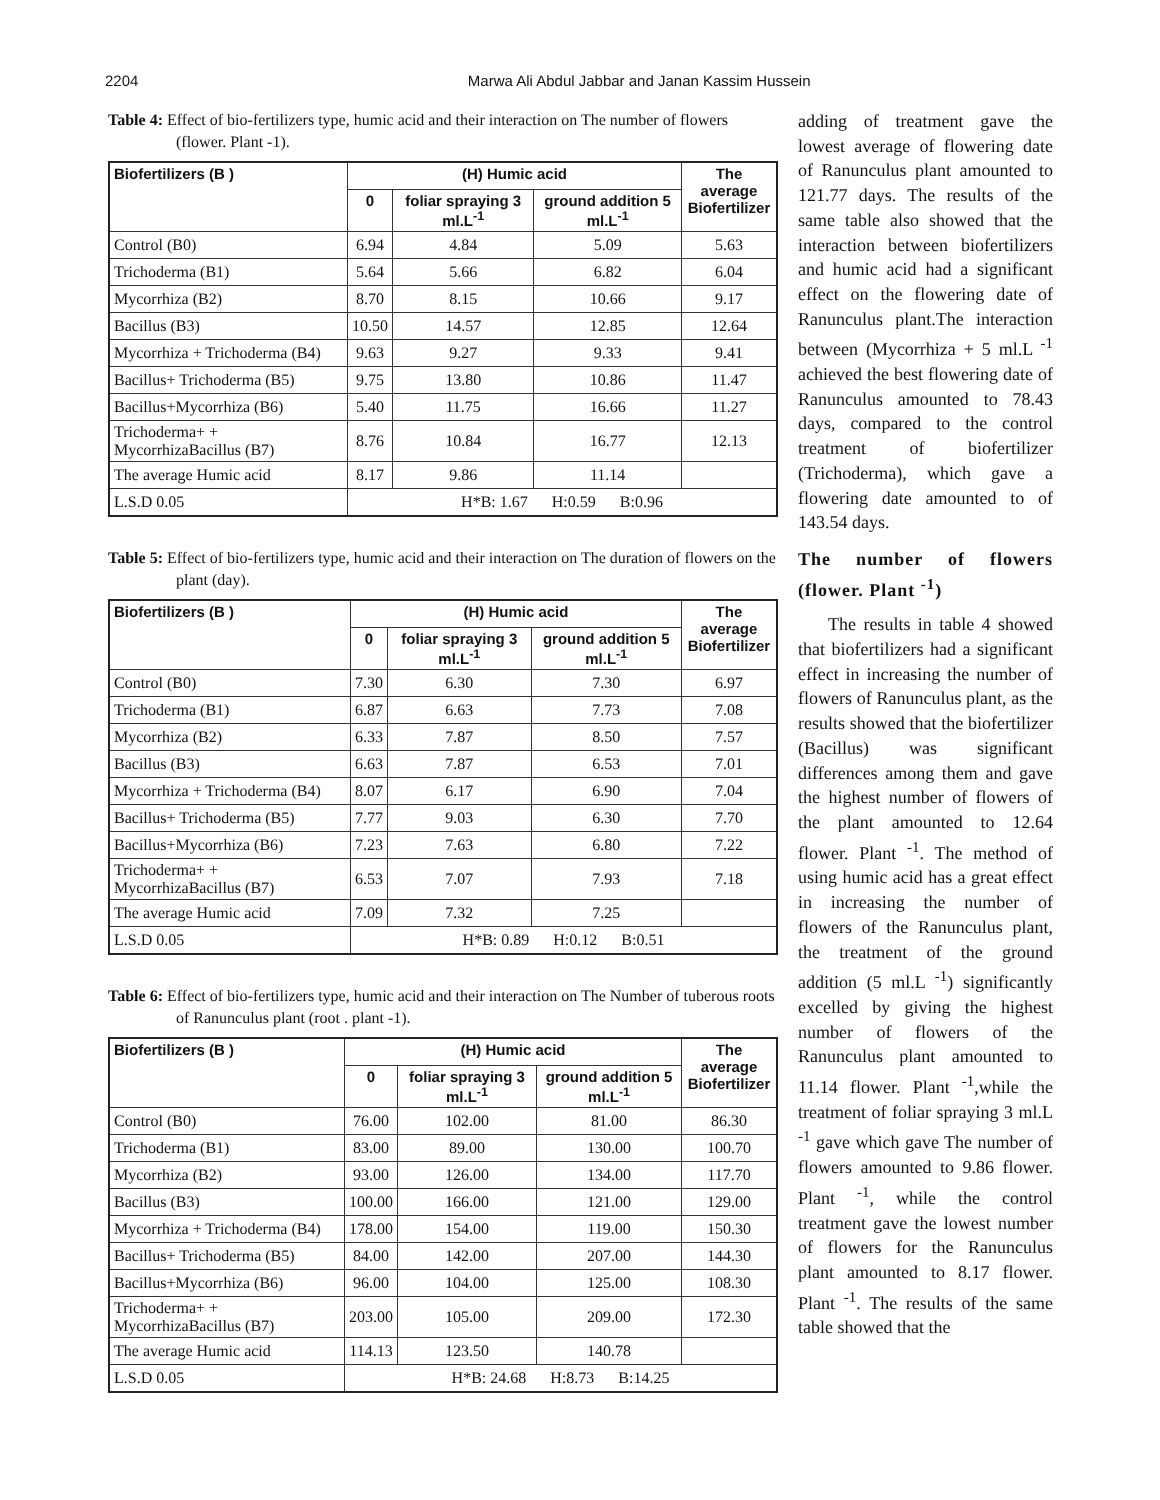2204 Marwa Ali Abdul Jabbar and Janan Kassim Hussein
Table 4: Effect of bio-fertilizers type, humic acid and their interaction on The number of flowers (flower. Plant -1).
| Biofertilizers (B ) | (H) Humic acid | | | The average Biofertilizer |
| --- | --- | --- | --- | --- |
| | 0 | foliar spraying 3 ml.L<sup>-1</sup> | ground addition 5 ml.L<sup>-1</sup> | |
| Control (B0) | 6.94 | 4.84 | 5.09 | 5.63 |
| Trichoderma (B1) | 5.64 | 5.66 | 6.82 | 6.04 |
| Mycorrhiza (B2) | 8.70 | 8.15 | 10.66 | 9.17 |
| Bacillus (B3) | 10.50 | 14.57 | 12.85 | 12.64 |
| Mycorrhiza + Trichoderma (B4) | 9.63 | 9.27 | 9.33 | 9.41 |
| Bacillus+ Trichoderma (B5) | 9.75 | 13.80 | 10.86 | 11.47 |
| Bacillus+Mycorrhiza (B6) | 5.40 | 11.75 | 16.66 | 11.27 |
| Trichoderma+ + MycorrhizaBacillus (B7) | 8.76 | 10.84 | 16.77 | 12.13 |
| The average Humic acid | 8.17 | 9.86 | 11.14 | |
| L.S.D 0.05 | H*B: 1.67 H:0.59 B:0.96 | | | |
Table 5: Effect of bio-fertilizers type, humic acid and their interaction on The duration of flowers on the plant (day).
| Biofertilizers (B ) | (H) Humic acid | | | The average Biofertilizer |
| --- | --- | --- | --- | --- |
| | 0 | foliar spraying 3 ml.L<sup>-1</sup> | ground addition 5 ml.L<sup>-1</sup> | |
| Control (B0) | 7.30 | 6.30 | 7.30 | 6.97 |
| Trichoderma (B1) | 6.87 | 6.63 | 7.73 | 7.08 |
| Mycorrhiza (B2) | 6.33 | 7.87 | 8.50 | 7.57 |
| Bacillus (B3) | 6.63 | 7.87 | 6.53 | 7.01 |
| Mycorrhiza + Trichoderma (B4) | 8.07 | 6.17 | 6.90 | 7.04 |
| Bacillus+ Trichoderma (B5) | 7.77 | 9.03 | 6.30 | 7.70 |
| Bacillus+Mycorrhiza (B6) | 7.23 | 7.63 | 6.80 | 7.22 |
| Trichoderma+ + MycorrhizaBacillus (B7) | 6.53 | 7.07 | 7.93 | 7.18 |
| The average Humic acid | 7.09 | 7.32 | 7.25 | |
| L.S.D 0.05 | H*B: 0.89 H:0.12 B:0.51 | | | |
Table 6: Effect of bio-fertilizers type, humic acid and their interaction on The Number of tuberous roots of Ranunculus plant (root . plant -1).
| Biofertilizers (B ) | (H) Humic acid | | | The average Biofertilizer |
| --- | --- | --- | --- | --- |
| | 0 | foliar spraying 3 ml.L<sup>-1</sup> | ground addition 5 ml.L<sup>-1</sup> | |
| Control (B0) | 76.00 | 102.00 | 81.00 | 86.30 |
| Trichoderma (B1) | 83.00 | 89.00 | 130.00 | 100.70 |
| Mycorrhiza (B2) | 93.00 | 126.00 | 134.00 | 117.70 |
| Bacillus (B3) | 100.00 | 166.00 | 121.00 | 129.00 |
| Mycorrhiza + Trichoderma (B4) | 178.00 | 154.00 | 119.00 | 150.30 |
| Bacillus+ Trichoderma (B5) | 84.00 | 142.00 | 207.00 | 144.30 |
| Bacillus+Mycorrhiza (B6) | 96.00 | 104.00 | 125.00 | 108.30 |
| Trichoderma+ + MycorrhizaBacillus (B7) | 203.00 | 105.00 | 209.00 | 172.30 |
| The average Humic acid | 114.13 | 123.50 | 140.78 | |
| L.S.D 0.05 | H*B: 24.68 H:8.73 B:14.25 | | | |
adding of treatment gave the lowest average of flowering date of Ranunculus plant amounted to 121.77 days. The results of the same table also showed that the interaction between biofertilizers and humic acid had a significant effect on the flowering date of Ranunculus plant.The interaction between (Mycorrhiza + 5 ml.L <sup>-1</sup> achieved the best flowering date of Ranunculus amounted to 78.43 days, compared to the control treatment of biofertilizer (Trichoderma), which gave a flowering date amounted to of 143.54 days.
The number of flowers (flower. Plant <sup>-1</sup>)
The results in table 4 showed that biofertilizers had a significant effect in increasing the number of flowers of Ranunculus plant, as the results showed that the biofertilizer (Bacillus) was significant differences among them and gave the highest number of flowers of the plant amounted to 12.64 flower. Plant <sup>-1</sup>. The method of using humic acid has a great effect in increasing the number of flowers of the Ranunculus plant, the treatment of the ground addition (5 ml.L <sup>-1</sup>) significantly excelled by giving the highest number of flowers of the Ranunculus plant amounted to 11.14 flower. Plant <sup>-1</sup>,while the treatment of foliar spraying 3 ml.L <sup>-1</sup> gave which gave The number of flowers amounted to 9.86 flower. Plant <sup>-1</sup>, while the control treatment gave the lowest number of flowers for the Ranunculus plant amounted to 8.17 flower. Plant <sup>-1</sup>. The results of the same table showed that the